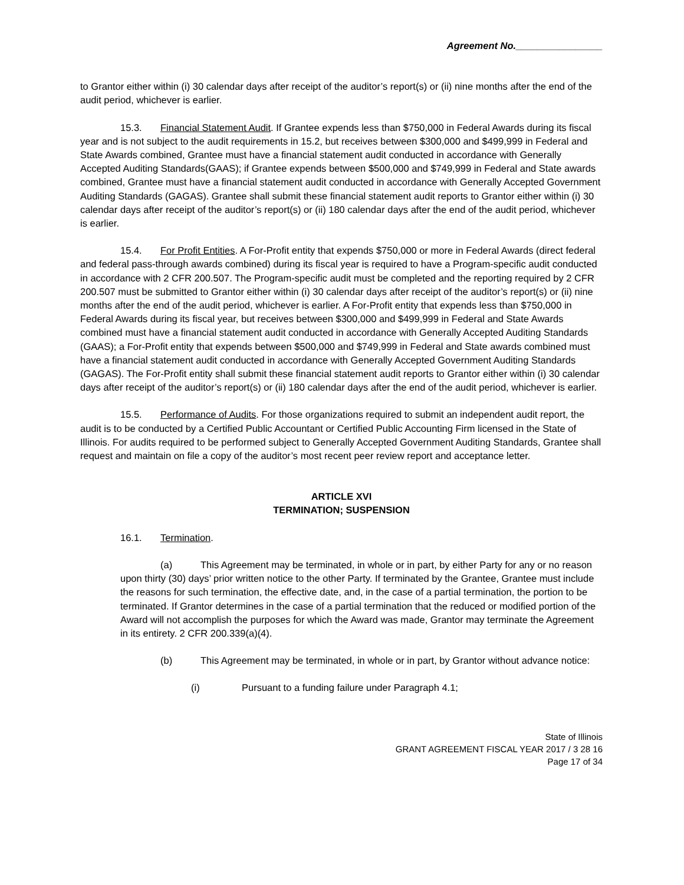Agreement No.________________
to Grantor either within (i) 30 calendar days after receipt of the auditor’s report(s) or (ii) nine months after the end of the audit period, whichever is earlier.
15.3. Financial Statement Audit. If Grantee expends less than $750,000 in Federal Awards during its fiscal year and is not subject to the audit requirements in 15.2, but receives between $300,000 and $499,999 in Federal and State Awards combined, Grantee must have a financial statement audit conducted in accordance with Generally Accepted Auditing Standards(GAAS); if Grantee expends between $500,000 and $749,999 in Federal and State awards combined, Grantee must have a financial statement audit conducted in accordance with Generally Accepted Government Auditing Standards (GAGAS). Grantee shall submit these financial statement audit reports to Grantor either within (i) 30 calendar days after receipt of the auditor’s report(s) or (ii) 180 calendar days after the end of the audit period, whichever is earlier.
15.4. For Profit Entities. A For-Profit entity that expends $750,000 or more in Federal Awards (direct federal and federal pass-through awards combined) during its fiscal year is required to have a Program-specific audit conducted in accordance with 2 CFR 200.507. The Program-specific audit must be completed and the reporting required by 2 CFR 200.507 must be submitted to Grantor either within (i) 30 calendar days after receipt of the auditor’s report(s) or (ii) nine months after the end of the audit period, whichever is earlier. A For-Profit entity that expends less than $750,000 in Federal Awards during its fiscal year, but receives between $300,000 and $499,999 in Federal and State Awards combined must have a financial statement audit conducted in accordance with Generally Accepted Auditing Standards (GAAS); a For-Profit entity that expends between $500,000 and $749,999 in Federal and State awards combined must have a financial statement audit conducted in accordance with Generally Accepted Government Auditing Standards (GAGAS). The For-Profit entity shall submit these financial statement audit reports to Grantor either within (i) 30 calendar days after receipt of the auditor’s report(s) or (ii) 180 calendar days after the end of the audit period, whichever is earlier.
15.5. Performance of Audits. For those organizations required to submit an independent audit report, the audit is to be conducted by a Certified Public Accountant or Certified Public Accounting Firm licensed in the State of Illinois. For audits required to be performed subject to Generally Accepted Government Auditing Standards, Grantee shall request and maintain on file a copy of the auditor’s most recent peer review report and acceptance letter.
ARTICLE XVI
TERMINATION; SUSPENSION
16.1. Termination.
(a) This Agreement may be terminated, in whole or in part, by either Party for any or no reason upon thirty (30) days’ prior written notice to the other Party. If terminated by the Grantee, Grantee must include the reasons for such termination, the effective date, and, in the case of a partial termination, the portion to be terminated. If Grantor determines in the case of a partial termination that the reduced or modified portion of the Award will not accomplish the purposes for which the Award was made, Grantor may terminate the Agreement in its entirety. 2 CFR 200.339(a)(4).
(b) This Agreement may be terminated, in whole or in part, by Grantor without advance notice:
(i) Pursuant to a funding failure under Paragraph 4.1;
State of Illinois
GRANT AGREEMENT FISCAL YEAR 2017 / 3 28 16
Page 17 of 34